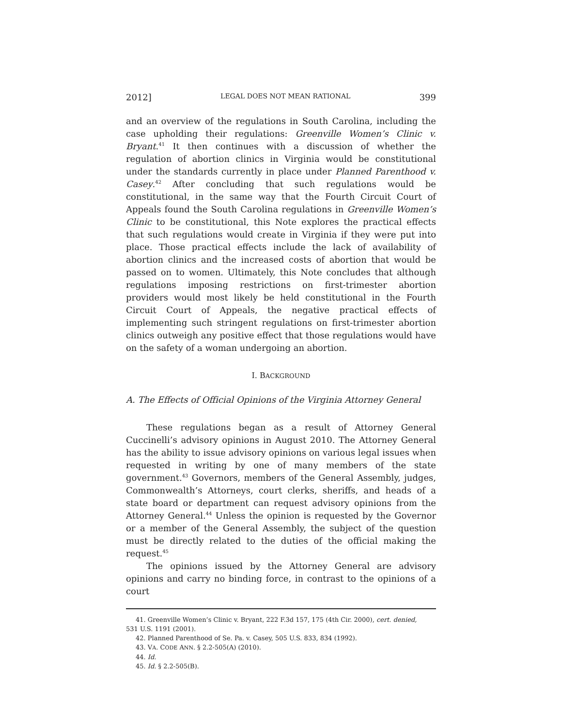2012] LEGAL DOES NOT MEAN RATIONAL 399
and an overview of the regulations in South Carolina, including the case upholding their regulations: Greenville Women’s Clinic v. Bryant.<sup>41</sup> It then continues with a discussion of whether the regulation of abortion clinics in Virginia would be constitutional under the standards currently in place under Planned Parenthood v. Casey.<sup>42</sup> After concluding that such regulations would be constitutional, in the same way that the Fourth Circuit Court of Appeals found the South Carolina regulations in Greenville Women’s Clinic to be constitutional, this Note explores the practical effects that such regulations would create in Virginia if they were put into place. Those practical effects include the lack of availability of abortion clinics and the increased costs of abortion that would be passed on to women. Ultimately, this Note concludes that although regulations imposing restrictions on first-trimester abortion providers would most likely be held constitutional in the Fourth Circuit Court of Appeals, the negative practical effects of implementing such stringent regulations on first-trimester abortion clinics outweigh any positive effect that those regulations would have on the safety of a woman undergoing an abortion.
I. BACKGROUND
A. The Effects of Official Opinions of the Virginia Attorney General
These regulations began as a result of Attorney General Cuccinelli’s advisory opinions in August 2010. The Attorney General has the ability to issue advisory opinions on various legal issues when requested in writing by one of many members of the state government.<sup>43</sup> Governors, members of the General Assembly, judges, Commonwealth’s Attorneys, court clerks, sheriffs, and heads of a state board or department can request advisory opinions from the Attorney General.<sup>44</sup> Unless the opinion is requested by the Governor or a member of the General Assembly, the subject of the question must be directly related to the duties of the official making the request.<sup>45</sup>
The opinions issued by the Attorney General are advisory opinions and carry no binding force, in contrast to the opinions of a court
41. Greenville Women’s Clinic v. Bryant, 222 F.3d 157, 175 (4th Cir. 2000), cert. denied,
531 U.S. 1191 (2001).
42. Planned Parenthood of Se. Pa. v. Casey, 505 U.S. 833, 834 (1992).
43. VA. CODE ANN. § 2.2-505(A) (2010).
44. Id.
45. Id. § 2.2-505(B).